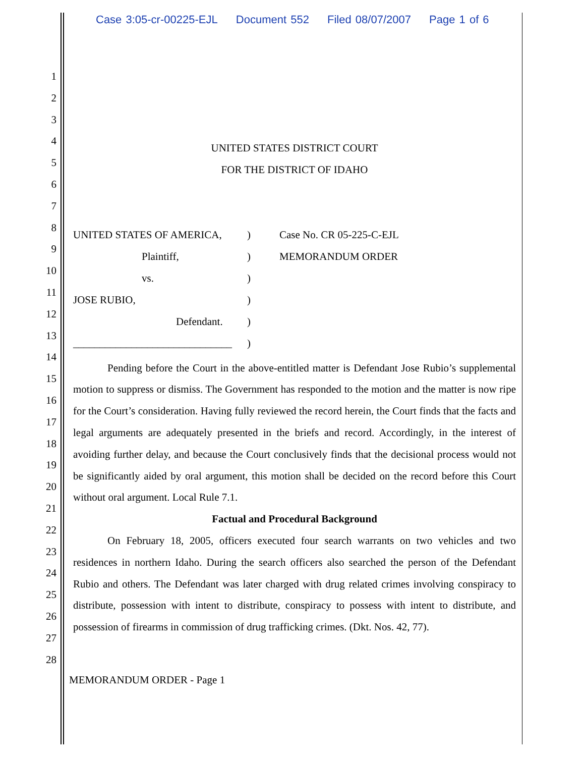Case 3:05-cr-00225-EJL Document 552 Filed 08/07/2007 Page 1 of 6
1
2
3
4
5
6
7
8
9
10
11
12
13
14
15
16
17
18
19
20
21
22
23
24
25
26
27
28
UNITED STATES DISTRICT COURT
FOR THE DISTRICT OF IDAHO
UNITED STATES OF AMERICA,
Plaintiff,
vs.
JOSE RUBIO,
Defendant.
______________________________
)
)
)
)
)
)
Case No. CR 05-225-C-EJL
MEMORANDUM ORDER
Pending before the Court in the above-entitled matter is Defendant Jose Rubio’s supplemental motion to suppress or dismiss. The Government has responded to the motion and the matter is now ripe for the Court’s consideration. Having fully reviewed the record herein, the Court finds that the facts and legal arguments are adequately presented in the briefs and record. Accordingly, in the interest of avoiding further delay, and because the Court conclusively finds that the decisional process would not be significantly aided by oral argument, this motion shall be decided on the record before this Court without oral argument. Local Rule 7.1.
Factual and Procedural Background
On February 18, 2005, officers executed four search warrants on two vehicles and two residences in northern Idaho. During the search officers also searched the person of the Defendant Rubio and others. The Defendant was later charged with drug related crimes involving conspiracy to distribute, possession with intent to distribute, conspiracy to possess with intent to distribute, and possession of firearms in commission of drug trafficking crimes. (Dkt. Nos. 42, 77).
MEMORANDUM ORDER - Page 1